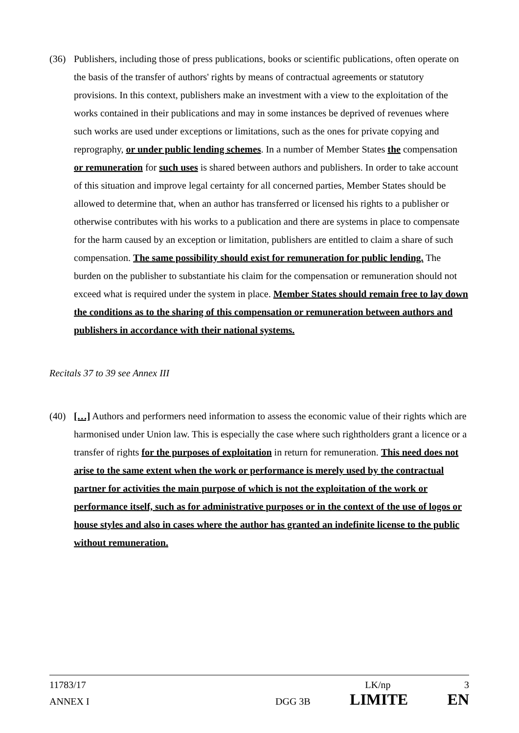(36) Publishers, including those of press publications, books or scientific publications, often operate on the basis of the transfer of authors' rights by means of contractual agreements or statutory provisions. In this context, publishers make an investment with a view to the exploitation of the works contained in their publications and may in some instances be deprived of revenues where such works are used under exceptions or limitations, such as the ones for private copying and reprography, or under public lending schemes. In a number of Member States the compensation or remuneration for such uses is shared between authors and publishers. In order to take account of this situation and improve legal certainty for all concerned parties, Member States should be allowed to determine that, when an author has transferred or licensed his rights to a publisher or otherwise contributes with his works to a publication and there are systems in place to compensate for the harm caused by an exception or limitation, publishers are entitled to claim a share of such compensation. The same possibility should exist for remuneration for public lending. The burden on the publisher to substantiate his claim for the compensation or remuneration should not exceed what is required under the system in place. Member States should remain free to lay down the conditions as to the sharing of this compensation or remuneration between authors and publishers in accordance with their national systems.
Recitals 37 to 39 see Annex III
(40) […] Authors and performers need information to assess the economic value of their rights which are harmonised under Union law. This is especially the case where such rightholders grant a licence or a transfer of rights for the purposes of exploitation in return for remuneration. This need does not arise to the same extent when the work or performance is merely used by the contractual partner for activities the main purpose of which is not the exploitation of the work or performance itself, such as for administrative purposes or in the context of the use of logos or house styles and also in cases where the author has granted an indefinite license to the public without remuneration.
11783/17 LK/np 3
ANNEX I DGG 3B LIMITE EN